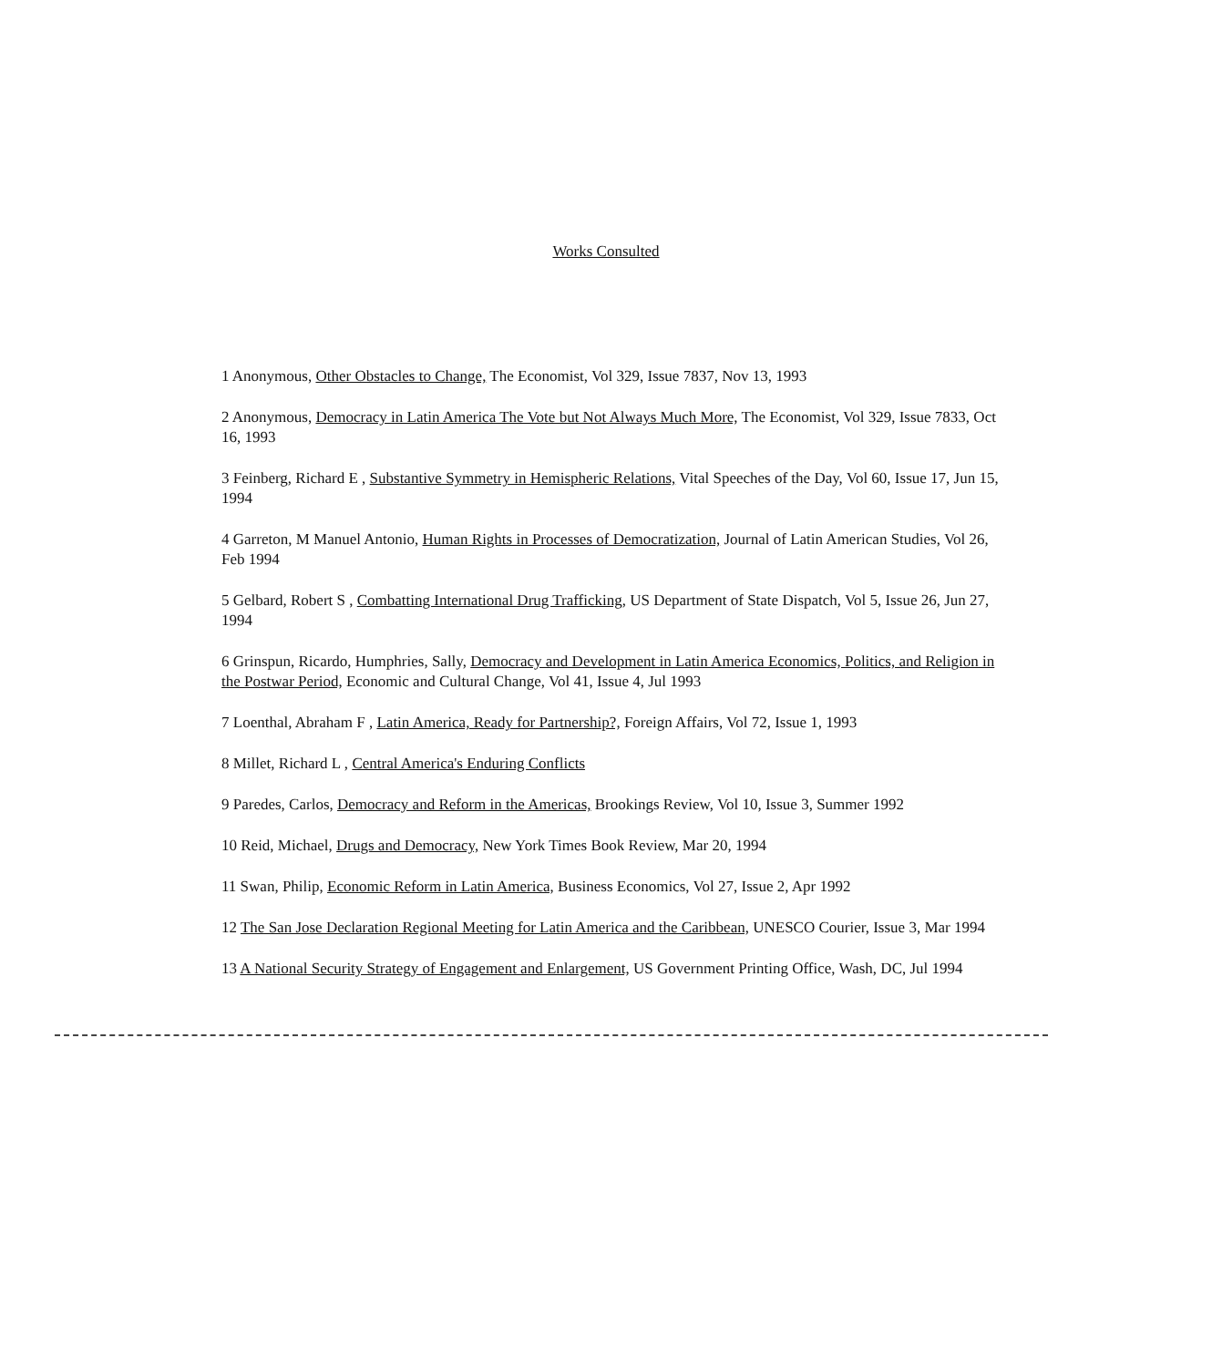Works Consulted
1 Anonymous, Other Obstacles to Change, The Economist, Vol 329, Issue 7837, Nov 13, 1993
2 Anonymous, Democracy in Latin America The Vote but Not Always Much More, The Economist, Vol 329, Issue 7833, Oct 16, 1993
3 Feinberg, Richard E , Substantive Symmetry in Hemispheric Relations, Vital Speeches of the Day, Vol 60, Issue 17, Jun 15, 1994
4 Garreton, M Manuel Antonio, Human Rights in Processes of Democratization, Journal of Latin American Studies, Vol 26, Feb 1994
5 Gelbard, Robert S , Combatting International Drug Trafficking, US Department of State Dispatch, Vol 5, Issue 26, Jun 27, 1994
6 Grinspun, Ricardo, Humphries, Sally, Democracy and Development in Latin America Economics, Politics, and Religion in the Postwar Period, Economic and Cultural Change, Vol 41, Issue 4, Jul 1993
7 Loenthal, Abraham F , Latin America, Ready for Partnership?, Foreign Affairs, Vol 72, Issue 1, 1993
8 Millet, Richard L , Central America's Enduring Conflicts
9 Paredes, Carlos, Democracy and Reform in the Americas, Brookings Review, Vol 10, Issue 3, Summer 1992
10 Reid, Michael, Drugs and Democracy, New York Times Book Review, Mar 20, 1994
11 Swan, Philip, Economic Reform in Latin America, Business Economics, Vol 27, Issue 2, Apr 1992
12 The San Jose Declaration Regional Meeting for Latin America and the Caribbean, UNESCO Courier, Issue 3, Mar 1994
13 A National Security Strategy of Engagement and Enlargement, US Government Printing Office, Wash, DC, Jul 1994